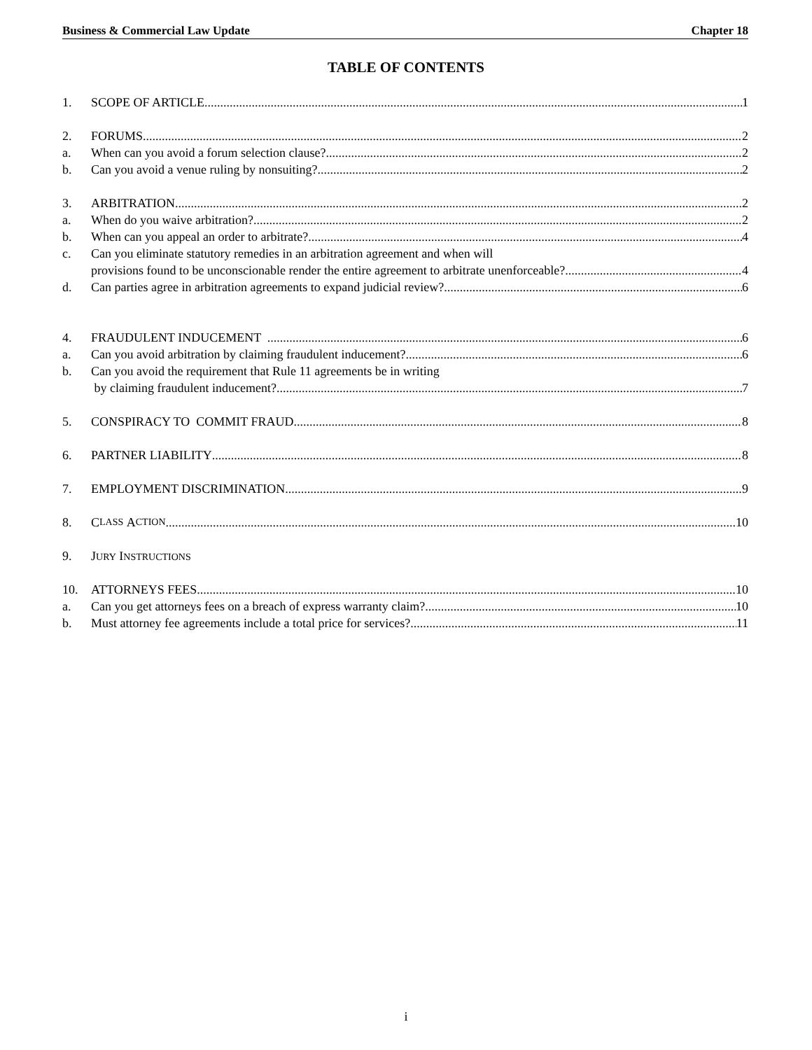Business & Commercial Law Update Chapter 18
TABLE OF CONTENTS
1. SCOPE OF ARTICLE 1
2. FORUMS 2
a. When can you avoid a forum selection clause? 2
b. Can you avoid a venue ruling by nonsuiting? 2
3. ARBITRATION 2
a. When do you waive arbitration? 2
b. When can you appeal an order to arbitrate? 4
c. Can you eliminate statutory remedies in an arbitration agreement and when will
provisions found to be unconscionable render the entire agreement to arbitrate unenforceable? 4
d. Can parties agree in arbitration agreements to expand judicial review? 6
4. FRAUDULENT INDUCEMENT 6
a. Can you avoid arbitration by claiming fraudulent inducement? 6
b. Can you avoid the requirement that Rule 11 agreements be in writing
by claiming fraudulent inducement? 7
5. CONSPIRACY TO COMMIT FRAUD 8
6. PARTNER LIABILITY 8
7. EMPLOYMENT DISCRIMINATION 9
8. C LASS A CTION 10
9. JURY INSTRUCTIONS
10. ATTORNEYS FEES 10
a. Can you get attorneys fees on a breach of express warranty claim? 10
b. Must attorney fee agreements include a total price for services? 11
i